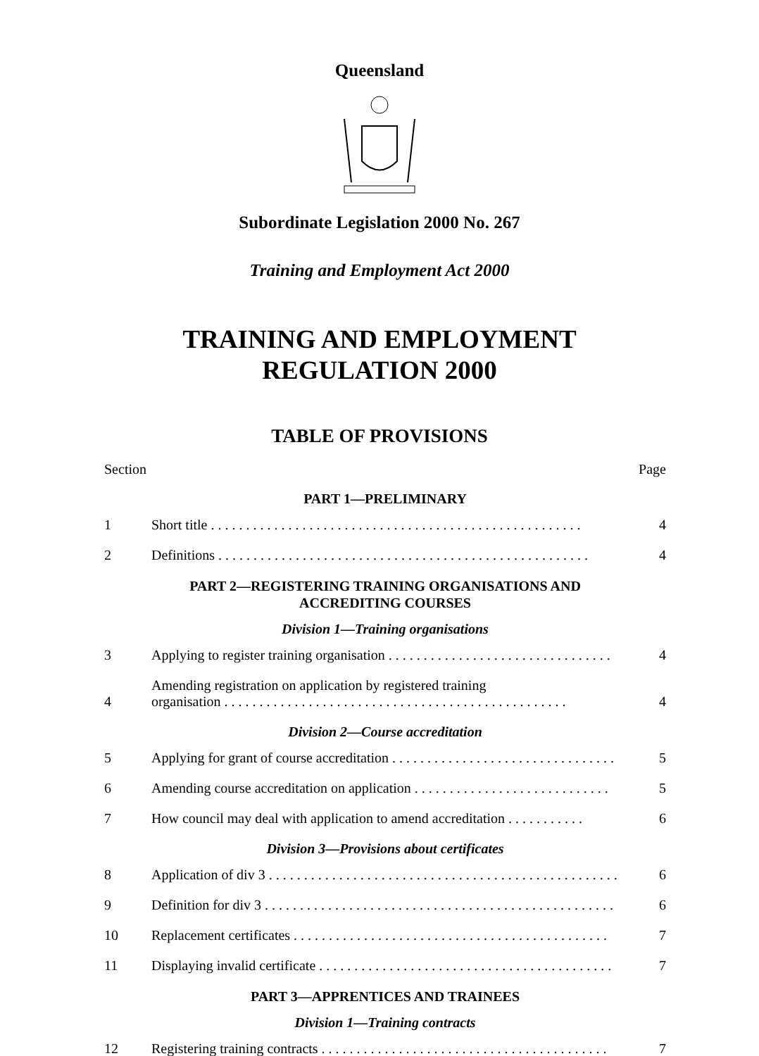Queensland
Subordinate Legislation 2000 No. 267
Training and Employment Act 2000
TRAINING AND EMPLOYMENT
REGULATION 2000
TABLE OF PROVISIONS
Section Page
PART 1—PRELIMINARY
1 Short title . . . . . . . . . . . . . . . . . . . . . . . . . . . . . . . . . . . . . . . . . . . . . . . . . . . . . 4
2 Definitions . . . . . . . . . . . . . . . . . . . . . . . . . . . . . . . . . . . . . . . . . . . . . . . . . . . . . 4
PART 2—REGISTERING TRAINING ORGANISATIONS AND
ACCREDITING COURSES
Division 1—Training organisations
3 Applying to register training organisation . . . . . . . . . . . . . . . . . . . . . . . . . . . . . . . . 4
4 Amending registration on application by registered training
organisation . . . . . . . . . . . . . . . . . . . . . . . . . . . . . . . . . . . . . . . . . . . . . . . . . 4
Division 2—Course accreditation
5 Applying for grant of course accreditation . . . . . . . . . . . . . . . . . . . . . . . . . . . . . . . . 5
6 Amending course accreditation on application . . . . . . . . . . . . . . . . . . . . . . . . . . . . 5
7 How council may deal with application to amend accreditation . . . . . . . . . . . 6
Division 3—Provisions about certificates
8 Application of div 3 . . . . . . . . . . . . . . . . . . . . . . . . . . . . . . . . . . . . . . . . . . . . . . . . . . 6
9 Definition for div 3 . . . . . . . . . . . . . . . . . . . . . . . . . . . . . . . . . . . . . . . . . . . . . . . . . . 6
10 Replacement certificates . . . . . . . . . . . . . . . . . . . . . . . . . . . . . . . . . . . . . . . . . . . . . 7
11 Displaying invalid certificate . . . . . . . . . . . . . . . . . . . . . . . . . . . . . . . . . . . . . . . . . . 7
PART 3—APPRENTICES AND TRAINEES
Division 1—Training contracts
12 Registering training contracts . . . . . . . . . . . . . . . . . . . . . . . . . . . . . . . . . . . . . . . . . 7